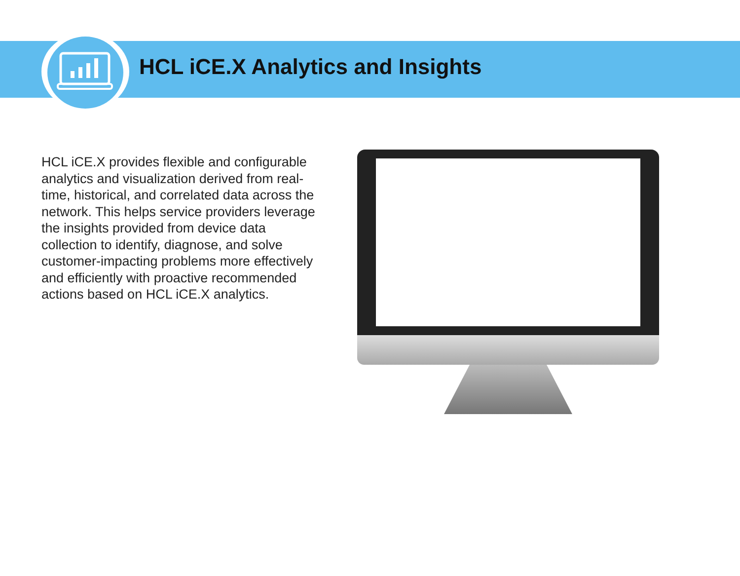HCL iCE.X Analytics and Insights
HCL iCE.X provides flexible and configurable analytics and visualization derived from real-time, historical, and correlated data across the network. This helps service providers leverage the insights provided from device data collection to identify, diagnose, and solve customer-impacting problems more effectively and efficiently with proactive recommended actions based on HCL iCE.X analytics.